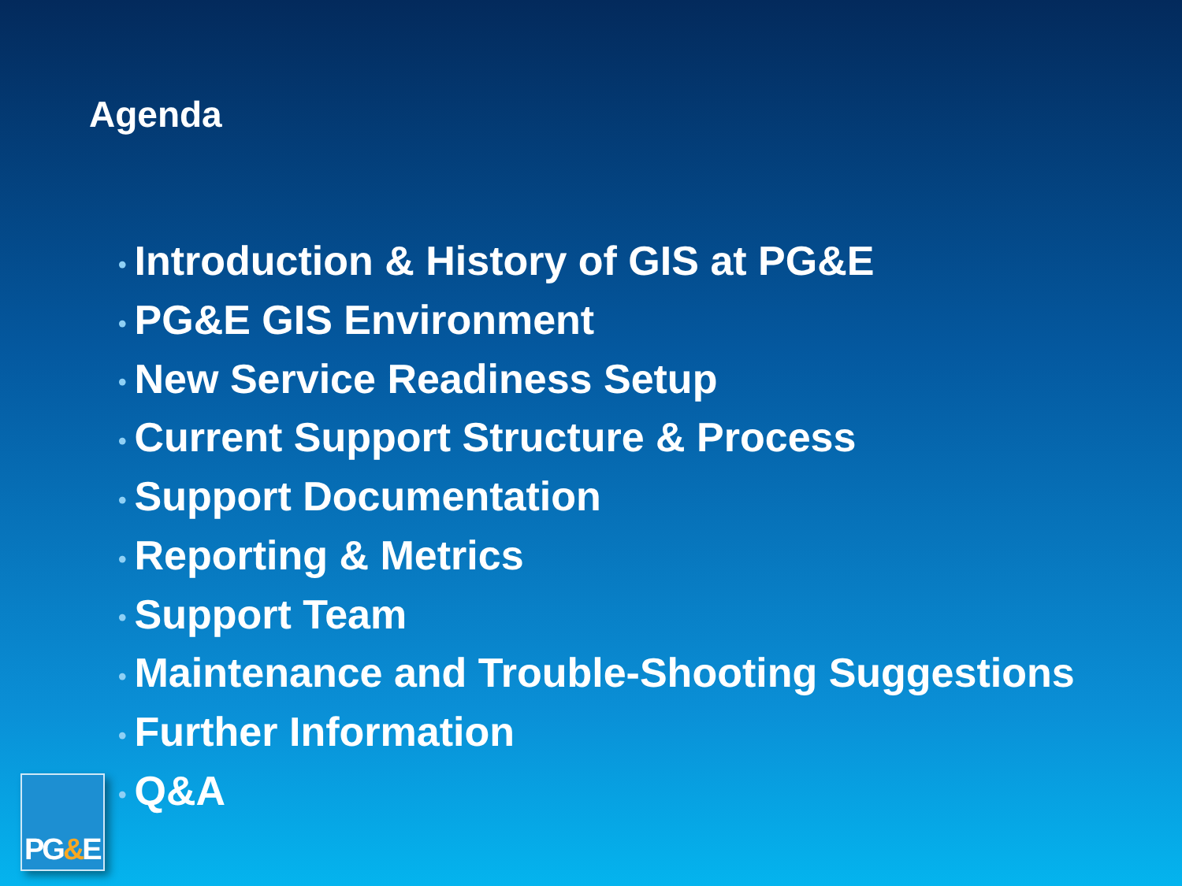Agenda
• Introduction & History of GIS at PG&E
• PG&E GIS Environment
• New Service Readiness Setup
• Current Support Structure & Process
• Support Documentation
• Reporting & Metrics
• Support Team
• Maintenance and Trouble-Shooting Suggestions
• Further Information
• Q&A
PG&E